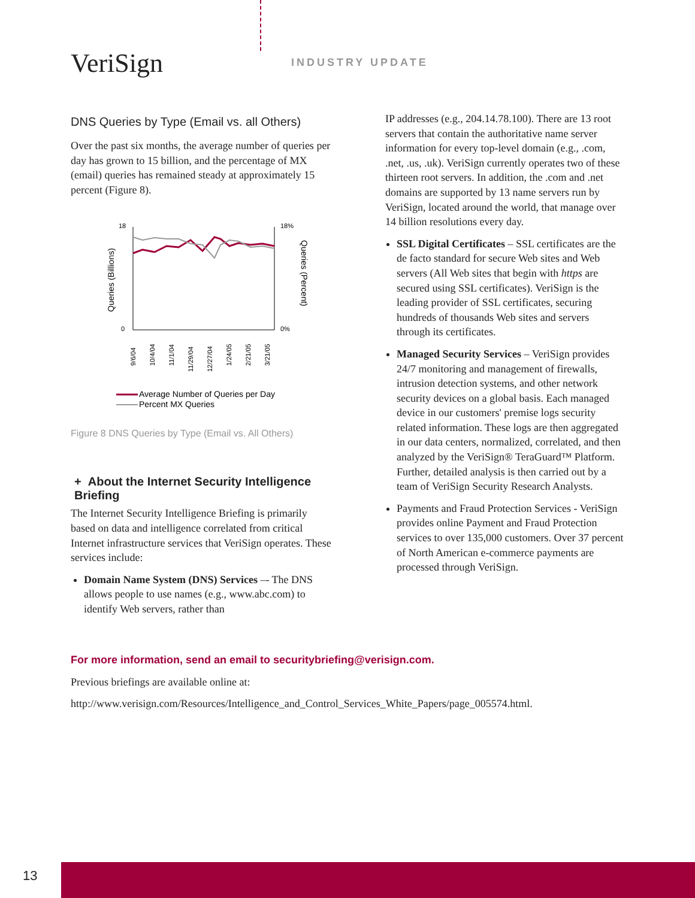VeriSign INDUSTRY UPDATE
DNS Queries by Type (Email vs. all Others)
Over the past six months, the average number of queries per day has grown to 15 billion, and the percentage of MX (email) queries has remained steady at approximately 15 percent (Figure 8).
18
0
18%
0%
Queries (Billions)
Queries (Percent)
9/6/04
10/4/04
11/1/04
11/29/04
12/27/04
1/24/05
2/21/05
3/21/05
Average Number of Queries per Day
Percent MX Queries
Figure 8 DNS Queries by Type (Email vs. All Others)
+ About the Internet Security Intelligence Briefing
The Internet Security Intelligence Briefing is primarily based on data and intelligence correlated from critical Internet infrastructure services that VeriSign operates. These services include:
Domain Name System (DNS) Services –- The DNS allows people to use names (e.g., www.abc.com) to identify Web servers, rather than
IP addresses (e.g., 204.14.78.100). There are 13 root servers that contain the authoritative name server information for every top-level domain (e.g., .com, .net, .us, .uk). VeriSign currently operates two of these thirteen root servers. In addition, the .com and .net domains are supported by 13 name servers run by VeriSign, located around the world, that manage over 14 billion resolutions every day.
SSL Digital Certificates – SSL certificates are the de facto standard for secure Web sites and Web servers (All Web sites that begin with https are secured using SSL certificates). VeriSign is the leading provider of SSL certificates, securing hundreds of thousands Web sites and servers through its certificates.
Managed Security Services – VeriSign provides 24/7 monitoring and management of firewalls, intrusion detection systems, and other network security devices on a global basis. Each managed device in our customers' premise logs security related information. These logs are then aggregated in our data centers, normalized, correlated, and then analyzed by the VeriSign® TeraGuard™ Platform. Further, detailed analysis is then carried out by a team of VeriSign Security Research Analysts.
Payments and Fraud Protection Services - VeriSign provides online Payment and Fraud Protection services to over 135,000 customers. Over 37 percent of North American e-commerce payments are processed through VeriSign.
For more information, send an email to securitybriefing@verisign.com.
Previous briefings are available online at:
http://www.verisign.com/Resources/Intelligence_and_Control_Services_White_Papers/page_005574.html.
13